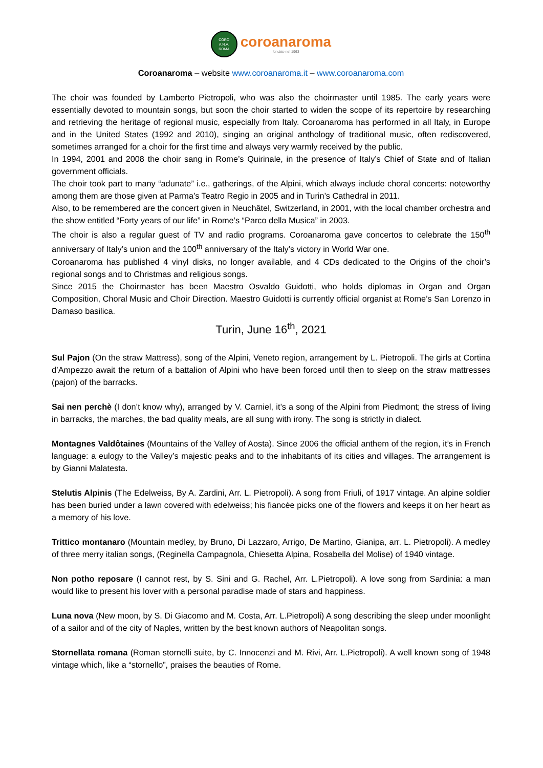CORO
A.N.A.
ROMA
coroanaroma
fondato nel 1963
Coroanaroma – website www.coroanaroma.it – www.coroanaroma.com
The choir was founded by Lamberto Pietropoli, who was also the choirmaster until 1985. The early years were essentially devoted to mountain songs, but soon the choir started to widen the scope of its repertoire by researching and retrieving the heritage of regional music, especially from Italy. Coroanaroma has performed in all Italy, in Europe and in the United States (1992 and 2010), singing an original anthology of traditional music, often rediscovered, sometimes arranged for a choir for the first time and always very warmly received by the public.
In 1994, 2001 and 2008 the choir sang in Rome’s Quirinale, in the presence of Italy’s Chief of State and of Italian government officials.
The choir took part to many “adunate” i.e., gatherings, of the Alpini, which always include choral concerts: noteworthy among them are those given at Parma’s Teatro Regio in 2005 and in Turin’s Cathedral in 2011.
Also, to be remembered are the concert given in Neuchâtel, Switzerland, in 2001, with the local chamber orchestra and the show entitled “Forty years of our life” in Rome’s “Parco della Musica” in 2003.
The choir is also a regular guest of TV and radio programs. Coroanaroma gave concertos to celebrate the 150<sup>th</sup> anniversary of Italy’s union and the 100<sup>th</sup> anniversary of the Italy’s victory in World War one.
Coroanaroma has published 4 vinyl disks, no longer available, and 4 CDs dedicated to the Origins of the choir’s regional songs and to Christmas and religious songs.
Since 2015 the Choirmaster has been Maestro Osvaldo Guidotti, who holds diplomas in Organ and Organ Composition, Choral Music and Choir Direction. Maestro Guidotti is currently official organist at Rome’s San Lorenzo in Damaso basilica.
Turin, June 16<sup>th</sup>, 2021
Sul Pajon (On the straw Mattress), song of the Alpini, Veneto region, arrangement by L. Pietropoli. The girls at Cortina d’Ampezzo await the return of a battalion of Alpini who have been forced until then to sleep on the straw mattresses (pajon) of the barracks.
Sai nen perchè (I don’t know why), arranged by V. Carniel, it’s a song of the Alpini from Piedmont; the stress of living in barracks, the marches, the bad quality meals, are all sung with irony. The song is strictly in dialect.
Montagnes Valdôtaines (Mountains of the Valley of Aosta). Since 2006 the official anthem of the region, it’s in French language: a eulogy to the Valley’s majestic peaks and to the inhabitants of its cities and villages. The arrangement is by Gianni Malatesta.
Stelutis Alpinis (The Edelweiss, By A. Zardini, Arr. L. Pietropoli). A song from Friuli, of 1917 vintage. An alpine soldier has been buried under a lawn covered with edelweiss; his fiancée picks one of the flowers and keeps it on her heart as a memory of his love.
Trittico montanaro (Mountain medley, by Bruno, Di Lazzaro, Arrigo, De Martino, Gianipa, arr. L. Pietropoli). A medley of three merry italian songs, (Reginella Campagnola, Chiesetta Alpina, Rosabella del Molise) of 1940 vintage.
Non potho reposare (I cannot rest, by S. Sini and G. Rachel, Arr. L.Pietropoli). A love song from Sardinia: a man would like to present his lover with a personal paradise made of stars and happiness.
Luna nova (New moon, by S. Di Giacomo and M. Costa, Arr. L.Pietropoli) A song describing the sleep under moonlight of a sailor and of the city of Naples, written by the best known authors of Neapolitan songs.
Stornellata romana (Roman stornelli suite, by C. Innocenzi and M. Rivi, Arr. L.Pietropoli). A well known song of 1948 vintage which, like a “stornello”, praises the beauties of Rome.